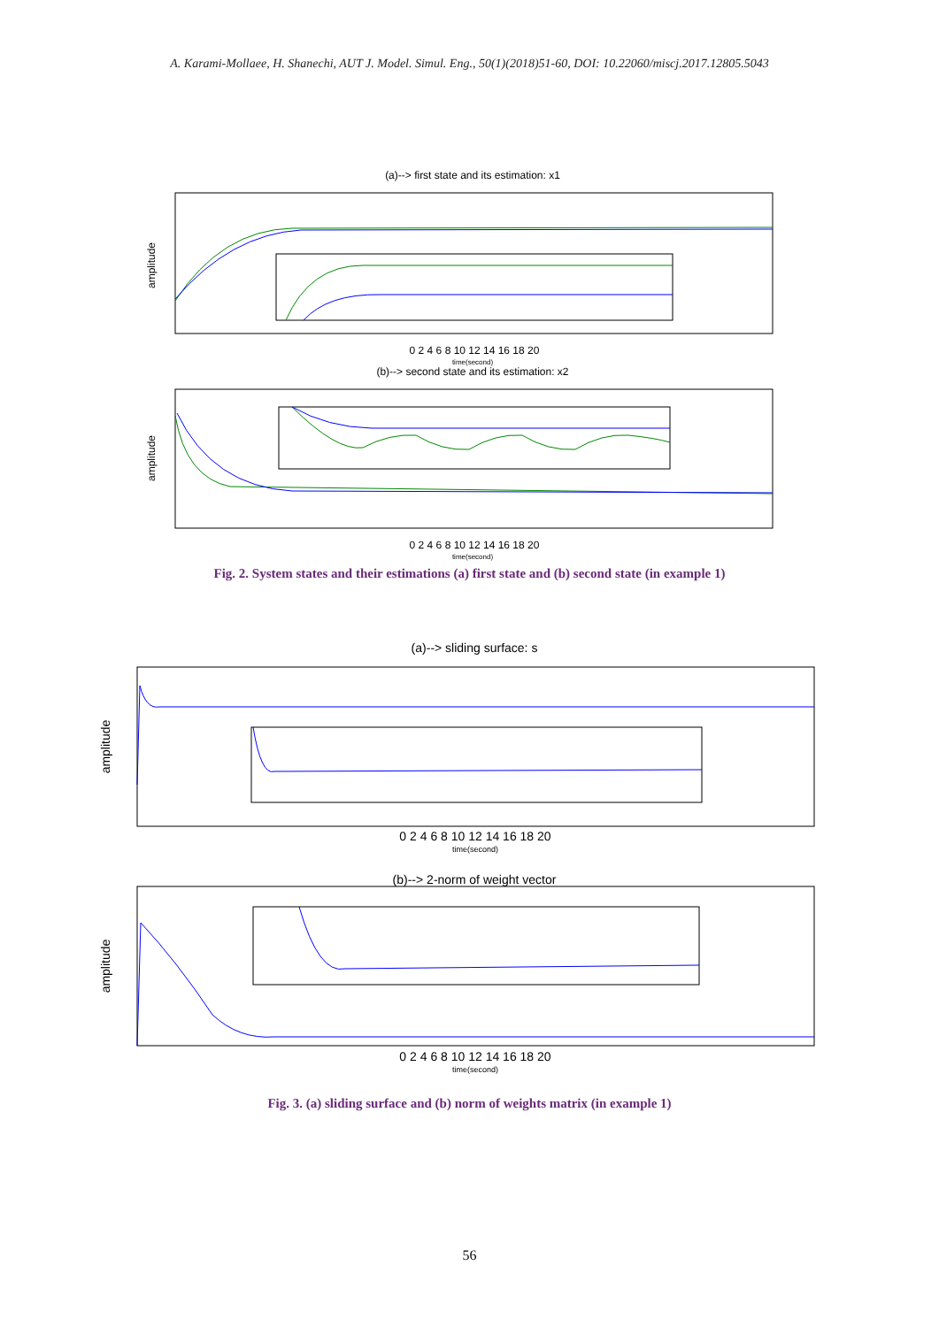A. Karami-Mollaee, H. Shanechi, AUT J. Model. Simul. Eng., 50(1)(2018)51-60, DOI: 10.22060/miscj.2017.12805.5043
(a)--> first state and its estimation: x1
amplitude
0 2 4 6 8 10 12 14 16 18 20
time(second)
(b)--> second state and its estimation: x2
amplitude
0 2 4 6 8 10 12 14 16 18 20
time(second)
Fig. 2. System states and their estimations (a) first state and (b) second state (in example 1)
(a)--> sliding surface: s
amplitude
0 2 4 6 8 10 12 14 16 18 20
time(second)
(b)--> 2-norm of weight vector
amplitude
0 2 4 6 8 10 12 14 16 18 20
time(second)
Fig. 3. (a) sliding surface and (b) norm of weights matrix (in example 1)
56